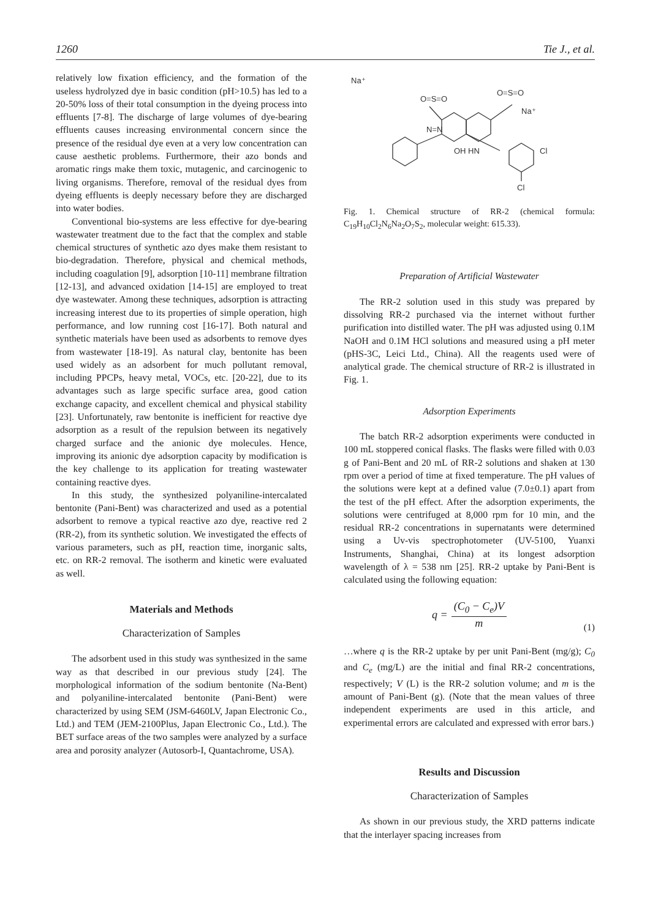1260 Tie J., et al.
relatively low fixation efficiency, and the formation of the useless hydrolyzed dye in basic condition (pH>10.5) has led to a 20-50% loss of their total consumption in the dyeing process into effluents [7-8]. The discharge of large volumes of dye-bearing effluents causes increasing environmental concern since the presence of the residual dye even at a very low concentration can cause aesthetic problems. Furthermore, their azo bonds and aromatic rings make them toxic, mutagenic, and carcinogenic to living organisms. Therefore, removal of the residual dyes from dyeing effluents is deeply necessary before they are discharged into water bodies.
Conventional bio-systems are less effective for dye-bearing wastewater treatment due to the fact that the complex and stable chemical structures of synthetic azo dyes make them resistant to bio-degradation. Therefore, physical and chemical methods, including coagulation [9], adsorption [10-11] membrane filtration [12-13], and advanced oxidation [14-15] are employed to treat dye wastewater. Among these techniques, adsorption is attracting increasing interest due to its properties of simple operation, high performance, and low running cost [16-17]. Both natural and synthetic materials have been used as adsorbents to remove dyes from wastewater [18-19]. As natural clay, bentonite has been used widely as an adsorbent for much pollutant removal, including PPCPs, heavy metal, VOCs, etc. [20-22], due to its advantages such as large specific surface area, good cation exchange capacity, and excellent chemical and physical stability [23]. Unfortunately, raw bentonite is inefficient for reactive dye adsorption as a result of the repulsion between its negatively charged surface and the anionic dye molecules. Hence, improving its anionic dye adsorption capacity by modification is the key challenge to its application for treating wastewater containing reactive dyes.
In this study, the synthesized polyaniline-intercalated bentonite (Pani-Bent) was characterized and used as a potential adsorbent to remove a typical reactive azo dye, reactive red 2 (RR-2), from its synthetic solution. We investigated the effects of various parameters, such as pH, reaction time, inorganic salts, etc. on RR-2 removal. The isotherm and kinetic were evaluated as well.
Materials and Methods
Characterization of Samples
The adsorbent used in this study was synthesized in the same way as that described in our previous study [24]. The morphological information of the sodium bentonite (Na-Bent) and polyaniline-intercalated bentonite (Pani-Bent) were characterized by using SEM (JSM-6460LV, Japan Electronic Co., Ltd.) and TEM (JEM-2100Plus, Japan Electronic Co., Ltd.). The BET surface areas of the two samples were analyzed by a surface area and porosity analyzer (Autosorb-I, Quantachrome, USA).
Na⁺
Na⁺
O=S=O
O=S=O
OH HN
Cl
Cl
N=N
Fig. 1. Chemical structure of RR-2 (chemical formula: C<sub>19</sub>H<sub>10</sub>Cl<sub>2</sub>N<sub>6</sub>Na<sub>2</sub>O<sub>7</sub>S<sub>2</sub>, molecular weight: 615.33).
Preparation of Artificial Wastewater
The RR-2 solution used in this study was prepared by dissolving RR-2 purchased via the internet without further purification into distilled water. The pH was adjusted using 0.1M NaOH and 0.1M HCl solutions and measured using a pH meter (pHS-3C, Leici Ltd., China). All the reagents used were of analytical grade. The chemical structure of RR-2 is illustrated in Fig. 1.
Adsorption Experiments
The batch RR-2 adsorption experiments were conducted in 100 mL stoppered conical flasks. The flasks were filled with 0.03 g of Pani-Bent and 20 mL of RR-2 solutions and shaken at 130 rpm over a period of time at fixed temperature. The pH values of the solutions were kept at a defined value (7.0±0.1) apart from the test of the pH effect. After the adsorption experiments, the solutions were centrifuged at 8,000 rpm for 10 min, and the residual RR-2 concentrations in supernatants were determined using a Uv-vis spectrophotometer (UV-5100, Yuanxi Instruments, Shanghai, China) at its longest adsorption wavelength of λ = 538 nm [25]. RR-2 uptake by Pani-Bent is calculated using the following equation:
q = (C<sub>0</sub> − C<sub>e</sub>)V m
(1)
…where q is the RR-2 uptake by per unit Pani-Bent (mg/g); C<sub>0</sub> and C<sub>e</sub> (mg/L) are the initial and final RR-2 concentrations, respectively; V (L) is the RR-2 solution volume; and m is the amount of Pani-Bent (g). (Note that the mean values of three independent experiments are used in this article, and experimental errors are calculated and expressed with error bars.)
Results and Discussion
Characterization of Samples
As shown in our previous study, the XRD patterns indicate that the interlayer spacing increases from